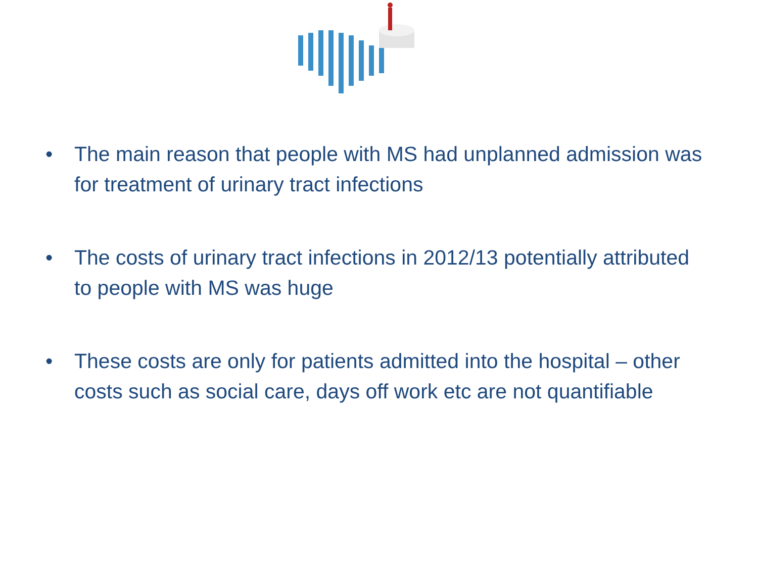• The main reason that people with MS had unplanned admission was for treatment of urinary tract infections
• The costs of urinary tract infections in 2012/13 potentially attributed to people with MS was huge
• These costs are only for patients admitted into the hospital – other costs such as social care, days off work etc are not quantifiable